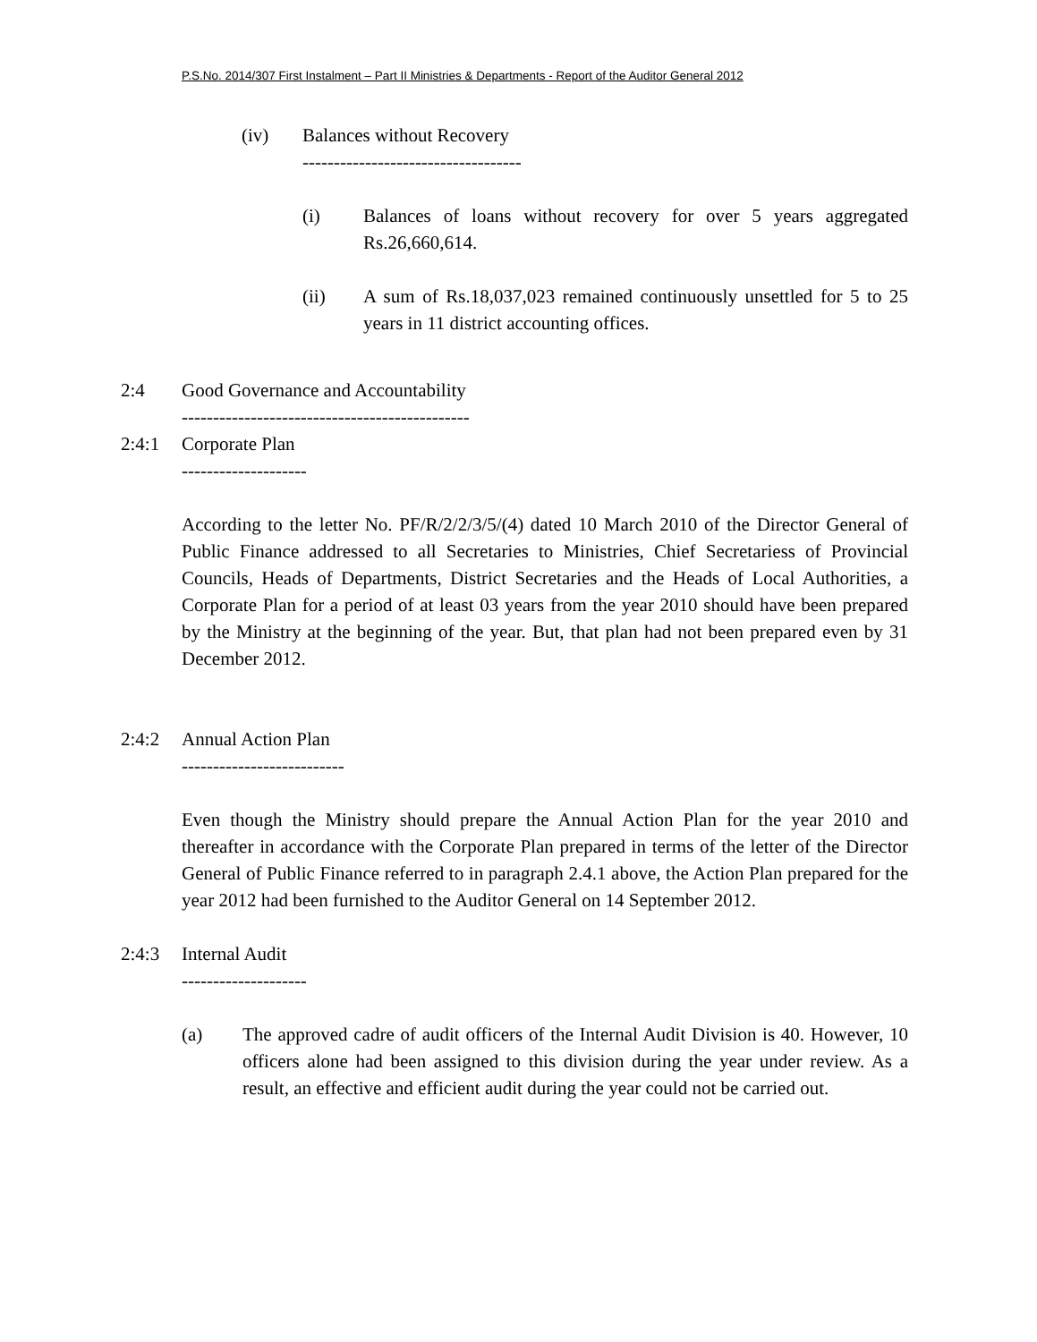P.S.No. 2014/307 First Instalment – Part II Ministries & Departments - Report of the Auditor General 2012
(iv) Balances without Recovery
-----------------------------------
(i) Balances of loans without recovery for over 5 years aggregated Rs.26,660,614.
(ii) A sum of Rs.18,037,023 remained continuously unsettled for 5 to 25 years in 11 district accounting offices.
2:4 Good Governance and Accountability
----------------------------------------------
2:4:1 Corporate Plan
--------------------
According to the letter No. PF/R/2/2/3/5/(4) dated 10 March 2010 of the Director General of Public Finance addressed to all Secretaries to Ministries, Chief Secretariess of Provincial Councils, Heads of Departments, District Secretaries and the Heads of Local Authorities, a Corporate Plan for a period of at least 03 years from the year 2010 should have been prepared by the Ministry at the beginning of the year. But, that plan had not been prepared even by 31 December 2012.
2:4:2 Annual Action Plan
--------------------------
Even though the Ministry should prepare the Annual Action Plan for the year 2010 and thereafter in accordance with the Corporate Plan prepared in terms of the letter of the Director General of Public Finance referred to in paragraph 2.4.1 above, the Action Plan prepared for the year 2012 had been furnished to the Auditor General on 14 September 2012.
2:4:3 Internal Audit
--------------------
(a) The approved cadre of audit officers of the Internal Audit Division is 40. However, 10 officers alone had been assigned to this division during the year under review. As a result, an effective and efficient audit during the year could not be carried out.